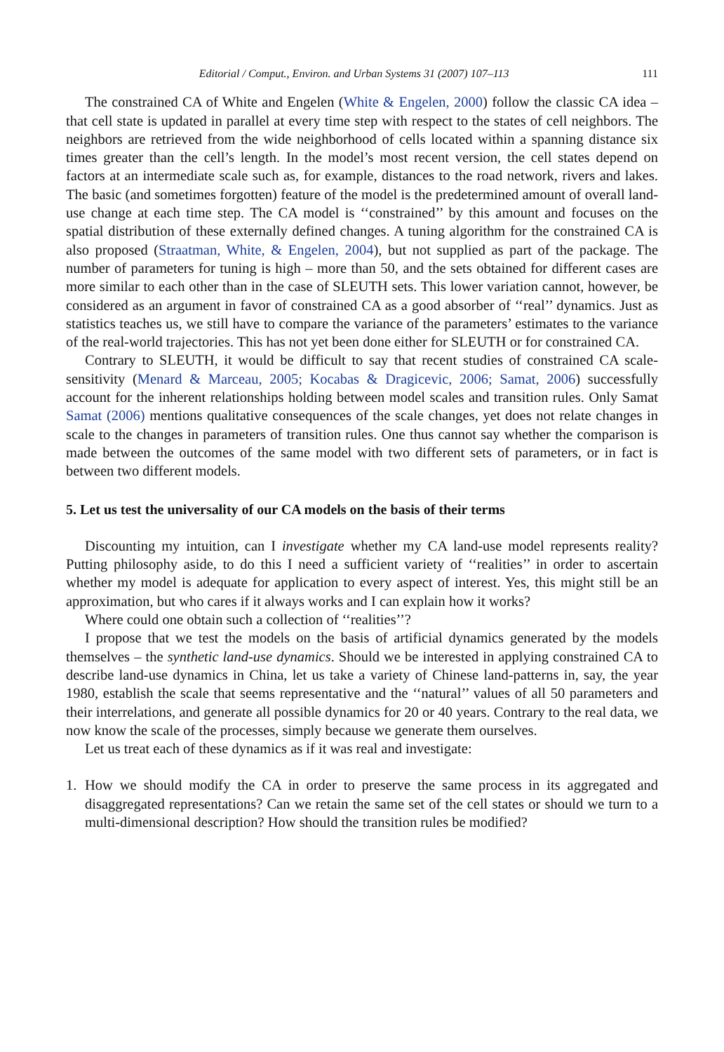Editorial / Comput., Environ. and Urban Systems 31 (2007) 107–113 111
The constrained CA of White and Engelen (White & Engelen, 2000) follow the classic CA idea – that cell state is updated in parallel at every time step with respect to the states of cell neighbors. The neighbors are retrieved from the wide neighborhood of cells located within a spanning distance six times greater than the cell’s length. In the model’s most recent version, the cell states depend on factors at an intermediate scale such as, for example, distances to the road network, rivers and lakes. The basic (and sometimes forgotten) feature of the model is the predetermined amount of overall land-use change at each time step. The CA model is ‘‘constrained’’ by this amount and focuses on the spatial distribution of these externally defined changes. A tuning algorithm for the constrained CA is also proposed (Straatman, White, & Engelen, 2004), but not supplied as part of the package. The number of parameters for tuning is high – more than 50, and the sets obtained for different cases are more similar to each other than in the case of SLEUTH sets. This lower variation cannot, however, be considered as an argument in favor of constrained CA as a good absorber of ‘‘real’’ dynamics. Just as statistics teaches us, we still have to compare the variance of the parameters’ estimates to the variance of the real-world trajectories. This has not yet been done either for SLEUTH or for constrained CA.
Contrary to SLEUTH, it would be difficult to say that recent studies of constrained CA scale-sensitivity (Menard & Marceau, 2005; Kocabas & Dragicevic, 2006; Samat, 2006) successfully account for the inherent relationships holding between model scales and transition rules. Only Samat Samat (2006) mentions qualitative consequences of the scale changes, yet does not relate changes in scale to the changes in parameters of transition rules. One thus cannot say whether the comparison is made between the outcomes of the same model with two different sets of parameters, or in fact is between two different models.
5. Let us test the universality of our CA models on the basis of their terms
Discounting my intuition, can I investigate whether my CA land-use model represents reality? Putting philosophy aside, to do this I need a sufficient variety of ‘‘realities’’ in order to ascertain whether my model is adequate for application to every aspect of interest. Yes, this might still be an approximation, but who cares if it always works and I can explain how it works?
Where could one obtain such a collection of ‘‘realities’’?
I propose that we test the models on the basis of artificial dynamics generated by the models themselves – the synthetic land-use dynamics. Should we be interested in applying constrained CA to describe land-use dynamics in China, let us take a variety of Chinese land-patterns in, say, the year 1980, establish the scale that seems representative and the ‘‘natural’’ values of all 50 parameters and their interrelations, and generate all possible dynamics for 20 or 40 years. Contrary to the real data, we now know the scale of the processes, simply because we generate them ourselves.
Let us treat each of these dynamics as if it was real and investigate:
1. How we should modify the CA in order to preserve the same process in its aggregated and disaggregated representations? Can we retain the same set of the cell states or should we turn to a multi-dimensional description? How should the transition rules be modified?